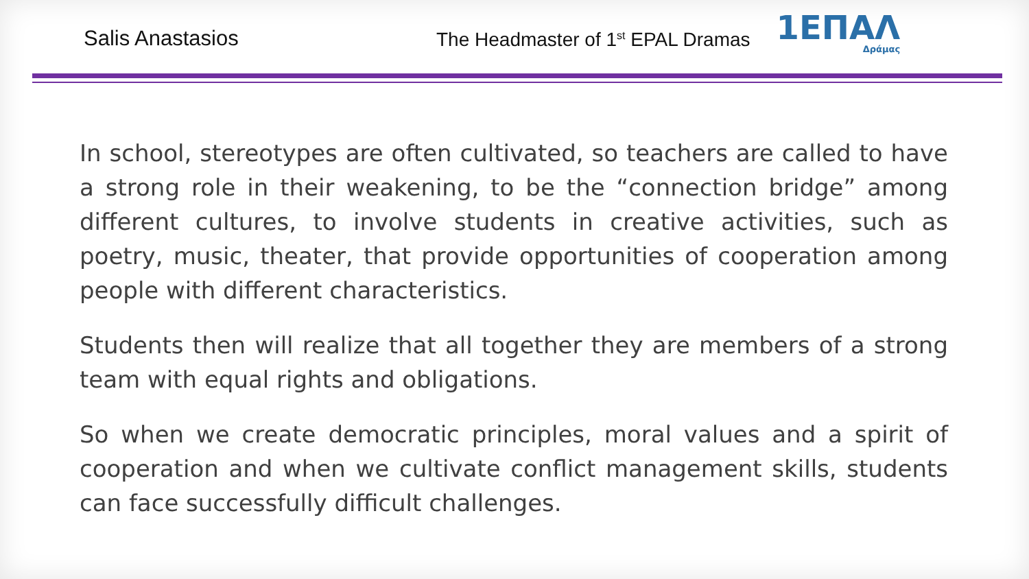Salis Anastasios
The Headmaster of 1<sup>st</sup> EPAL Dramas
1ΕΠΑΛ
Δράμας
In school, stereotypes are often cultivated, so teachers are called to have a strong role in their weakening, to be the “connection bridge” among different cultures, to involve students in creative activities, such as poetry, music, theater, that provide opportunities of cooperation among people with different characteristics.
Students then will realize that all together they are members of a strong team with equal rights and obligations.
So when we create democratic principles, moral values and a spirit of cooperation and when we cultivate conflict management skills, students can face successfully difficult challenges.